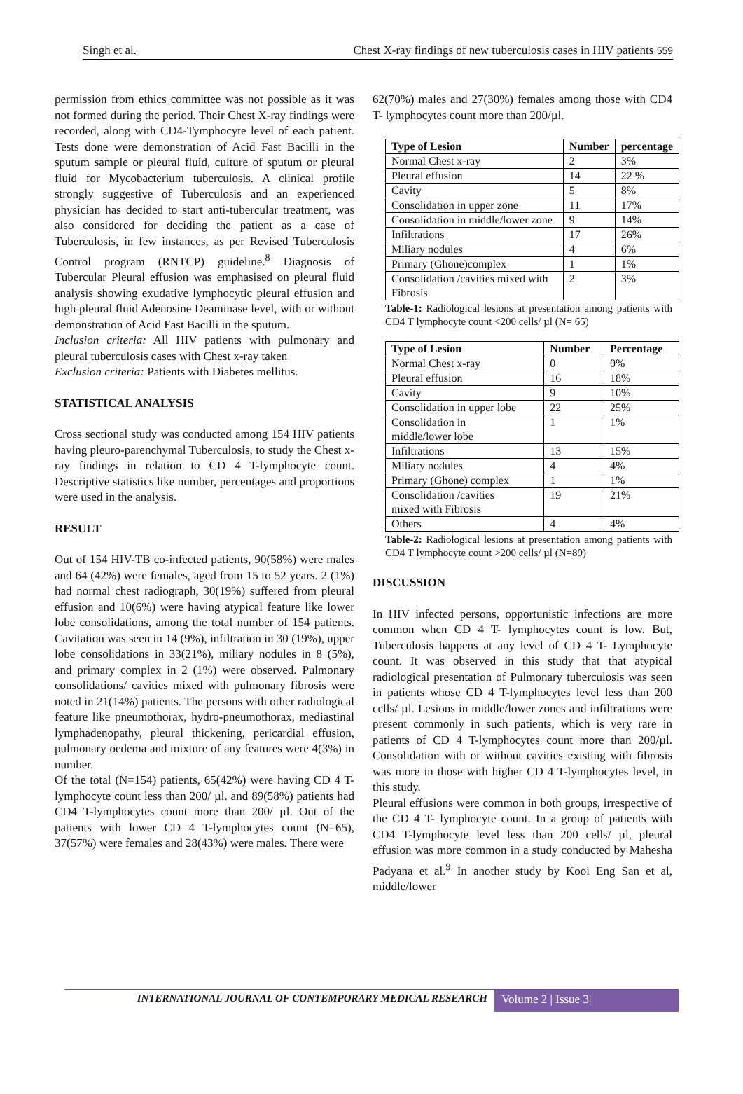Singh et al. Chest X-ray findings of new tuberculosis cases in HIV patients 559
permission from ethics committee was not possible as it was not formed during the period. Their Chest X-ray findings were recorded, along with CD4-Tymphocyte level of each patient. Tests done were demonstration of Acid Fast Bacilli in the sputum sample or pleural fluid, culture of sputum or pleural fluid for Mycobacterium tuberculosis. A clinical profile strongly suggestive of Tuberculosis and an experienced physician has decided to start anti-tubercular treatment, was also considered for deciding the patient as a case of Tuberculosis, in few instances, as per Revised Tuberculosis Control program (RNTCP) guideline.<sup>8</sup> Diagnosis of Tubercular Pleural effusion was emphasised on pleural fluid analysis showing exudative lymphocytic pleural effusion and high pleural fluid Adenosine Deaminase level, with or without demonstration of Acid Fast Bacilli in the sputum.
Inclusion criteria: All HIV patients with pulmonary and pleural tuberculosis cases with Chest x-ray taken
Exclusion criteria: Patients with Diabetes mellitus.
STATISTICAL ANALYSIS
Cross sectional study was conducted among 154 HIV patients having pleuro-parenchymal Tuberculosis, to study the Chest x-ray findings in relation to CD 4 T-lymphocyte count. Descriptive statistics like number, percentages and proportions were used in the analysis.
RESULT
Out of 154 HIV-TB co-infected patients, 90(58%) were males and 64 (42%) were females, aged from 15 to 52 years. 2 (1%) had normal chest radiograph, 30(19%) suffered from pleural effusion and 10(6%) were having atypical feature like lower lobe consolidations, among the total number of 154 patients. Cavitation was seen in 14 (9%), infiltration in 30 (19%), upper lobe consolidations in 33(21%), miliary nodules in 8 (5%), and primary complex in 2 (1%) were observed. Pulmonary consolidations/ cavities mixed with pulmonary fibrosis were noted in 21(14%) patients. The persons with other radiological feature like pneumothorax, hydro-pneumothorax, mediastinal lymphadenopathy, pleural thickening, pericardial effusion, pulmonary oedema and mixture of any features were 4(3%) in number.
Of the total (N=154) patients, 65(42%) were having CD 4 T-lymphocyte count less than 200/ µl. and 89(58%) patients had CD4 T-lymphocytes count more than 200/ µl. Out of the patients with lower CD 4 T-lymphocytes count (N=65), 37(57%) were females and 28(43%) were males. There were
62(70%) males and 27(30%) females among those with CD4 T- lymphocytes count more than 200/µl.
| Type of Lesion | Number | percentage |
| --- | --- | --- |
| Normal Chest x-ray | 2 | 3% |
| Pleural effusion | 14 | 22 % |
| Cavity | 5 | 8% |
| Consolidation in upper zone | 11 | 17% |
| Consolidation in middle/lower zone | 9 | 14% |
| Infiltrations | 17 | 26% |
| Miliary nodules | 4 | 6% |
| Primary (Ghone)complex | 1 | 1% |
| Consolidation /cavities mixed with Fibrosis | 2 | 3% |
Table-1: Radiological lesions at presentation among patients with CD4 T lymphocyte count <200 cells/ µl (N= 65)
| Type of Lesion | Number | Percentage |
| --- | --- | --- |
| Normal Chest x-ray | 0 | 0% |
| Pleural effusion | 16 | 18% |
| Cavity | 9 | 10% |
| Consolidation in upper lobe | 22 | 25% |
| Consolidation in middle/lower lobe | 1 | 1% |
| Infiltrations | 13 | 15% |
| Miliary nodules | 4 | 4% |
| Primary (Ghone) complex | 1 | 1% |
| Consolidation /cavities mixed with Fibrosis | 19 | 21% |
| Others | 4 | 4% |
Table-2: Radiological lesions at presentation among patients with CD4 T lymphocyte count >200 cells/ µl (N=89)
DISCUSSION
In HIV infected persons, opportunistic infections are more common when CD 4 T- lymphocytes count is low. But, Tuberculosis happens at any level of CD 4 T- Lymphocyte count. It was observed in this study that that atypical radiological presentation of Pulmonary tuberculosis was seen in patients whose CD 4 T-lymphocytes level less than 200 cells/ µl. Lesions in middle/lower zones and infiltrations were present commonly in such patients, which is very rare in patients of CD 4 T-lymphocytes count more than 200/µl. Consolidation with or without cavities existing with fibrosis was more in those with higher CD 4 T-lymphocytes level, in this study.
Pleural effusions were common in both groups, irrespective of the CD 4 T- lymphocyte count. In a group of patients with CD4 T-lymphocyte level less than 200 cells/ µl, pleural effusion was more common in a study conducted by Mahesha Padyana et al.<sup>9</sup> In another study by Kooi Eng San et al, middle/lower
INTERNATIONAL JOURNAL OF CONTEMPORARY MEDICAL RESEARCH
Volume 2 | Issue 3|